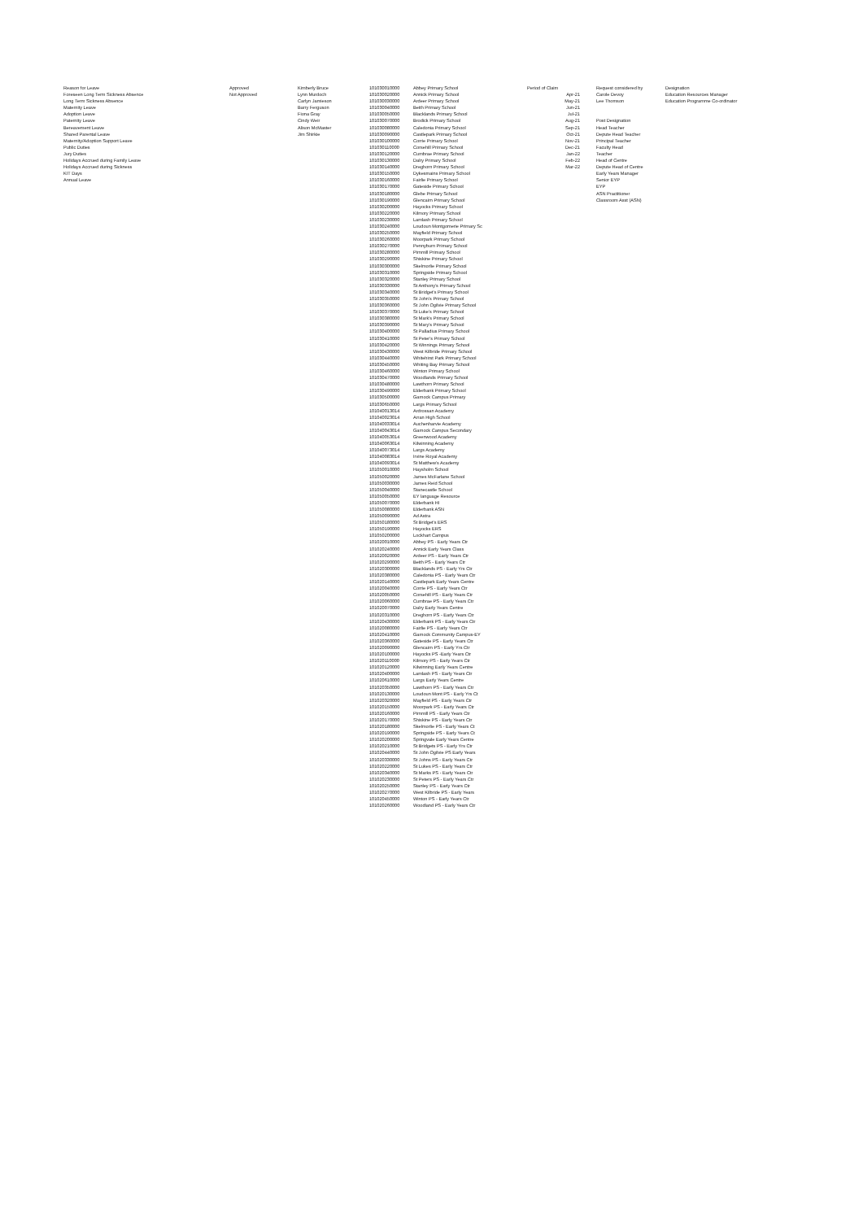| Reason for Leave | Approved | Kimberly Bruce | 101030010000 | Abbey Primary School | Period of Claim | Request considered by | Designation |
| Foreseen Long Term Sickness Absence | Not Approved | Lynn Murdoch | 101030020000 | Annick Primary School | Apr-21 | Carole Devoy | Education Resources Manager |
| Long Term Sickness Absence | | Carlyn Jamieson | 101030030000 | Ardeer Primary School | May-21 | Lee Thomson | Education Programme Co-ordinator |
| Maternity Leave | | Barry Ferguson | 101030040000 | Beith Primary School | Jun-21 | | |
| Adoption Leave | | Fiona Gray | 101030050000 | Blacklands Primary School | Jul-21 | | |
| Paternity Leave | | Cindy Weir | 101030070000 | Brodick Primary School | Aug-21 | Post Designation | |
| Bereavement Leave | | Alison McMaster | 101030080000 | Caledonia Primary School | Sep-21 | Head Teacher | |
| Shared Parental Leave | | Jim Shirkie | 101030090000 | Castlepark Primary School | Oct-21 | Depute Head Teacher | |
| Maternity/Adoption Support Leave | | | 101030100000 | Corrie Primary School | Nov-21 | Principal Teacher | |
| Public Duties | | | 101030110000 | Corsehill Primary School | Dec-21 | Faculty Head | |
| Jury Duties | | | 101030120000 | Cumbrae Primary School | Jan-22 | Teacher | |
| Holidays Accrued during Family Leave | | | 101030130000 | Dalry Primary School | Feb-22 | Head of Centre | |
| Holidays Accrued during Sickness | | | 101030140000 | Dreghorn Primary School | Mar-22 | Depute Head of Centre | |
| KIT Days | | | 101030150000 | Dykesmains Primary School | | Early Years Manager | |
| Annual Leave | | | 101030160000 | Fairlie Primary School | | Senior EYP | |
| | | | 101030170000 | Gateside Primary School | | EYP | |
| | | | 101030180000 | Glebe Primary School | | ASN Practitioner | |
| | | | 101030190000 | Glencairn Primary School | | Classroom Asst (ASN) | |
| | | | 101030200000 | Hayocks Primary School | | | |
| | | | 101030220000 | Kilmory Primary School | | | |
| | | | 101030230000 | Lamlash Primary School | | | |
| | | | 101030240000 | Loudoun Montgomerie Primary Sc | | | |
| | | | 101030250000 | Mayfield Primary School | | | |
| | | | 101030260000 | Moorpark Primary School | | | |
| | | | 101030270000 | Pennyburn Primary School | | | |
| | | | 101030280000 | Pirnmill Primary School | | | |
| | | | 101030290000 | Shiskine Primary School | | | |
| | | | 101030300000 | Skelmorlie Primary School | | | |
| | | | 101030310000 | Springside Primary School | | | |
| | | | 101030320000 | Stanley Primary School | | | |
| | | | 101030330000 | St Anthony's Primary School | | | |
| | | | 101030340000 | St Bridget's Primary School | | | |
| | | | 101030350000 | St John's Primary School | | | |
| | | | 101030360000 | St John Ogilvie Primary School | | | |
| | | | 101030370000 | St Luke's Primary School | | | |
| | | | 101030380000 | St Mark's Primary School | | | |
| | | | 101030390000 | St Mary's Primary School | | | |
| | | | 101030400000 | St Palladius Primary School | | | |
| | | | 101030410000 | St Peter's Primary School | | | |
| | | | 101030420000 | St Winnings Primary School | | | |
| | | | 101030430000 | West Kilbride Primary School | | | |
| | | | 101030440000 | Whitehirst Park Primary School | | | |
| | | | 101030450000 | Whiting Bay Primary School | | | |
| | | | 101030460000 | Winton Primary School | | | |
| | | | 101030470000 | Woodlands Primary School | | | |
| | | | 101030480000 | Lawthorn Primary School | | | |
| | | | 101030490000 | Elderbank Primary School | | | |
| | | | 101030500000 | Garnock Campus Primary | | | |
| | | | 101030650000 | Largs Primary School | | | |
| | | | 101040013014 | Ardrossan Academy | | | |
| | | | 101040023014 | Arran High School | | | |
| | | | 101040033014 | Auchenharvie Academy | | | |
| | | | 101040043014 | Garnock Campus Secondary | | | |
| | | | 101040053014 | Greenwood Academy | | | |
| | | | 101040063014 | Kilwinning Academy | | | |
| | | | 101040073014 | Largs Academy | | | |
| | | | 101040083014 | Irvine Royal Academy | | | |
| | | | 101040093014 | St Matthew's Academy | | | |
| | | | 101050010000 | Haysholm School | | | |
| | | | 101050020000 | James McFarlane School | | | |
| | | | 101050030000 | James Reid School | | | |
| | | | 101050040000 | Stanecastle School | | | |
| | | | 101050050000 | EY language Resource | | | |
| | | | 101050070000 | Elderbank HI | | | |
| | | | 101050080000 | Elderbank ASN | | | |
| | | | 101050090000 | Ad Astra | | | |
| | | | 101050180000 | St Bridget's ERS | | | |
| | | | 101050190000 | Hayocks ERS | | | |
| | | | 101050200000 | Lockhart Campus | | | |
| | | | 101020010000 | Abbey PS - Early Years Ctr | | | |
| | | | 101020240000 | Annick Early Years Class | | | |
| | | | 101020020000 | Ardeer PS - Early Years Ctr | | | |
| | | | 101020290000 | Beith PS - Early Years Ctr | | | |
| | | | 101020300000 | Blacklands PS - Early Yrs Ctr | | | |
| | | | 101020380000 | Caledonia PS - Early Years Ctr | | | |
| | | | 101020140000 | Castlepark Early Years Centre | | | |
| | | | 101020040000 | Corrie PS - Early Years Ctr | | | |
| | | | 101020050000 | Corsehill PS - Early Years Ctr | | | |
| | | | 101020060000 | Cumbrae PS - Early Years Ctr | | | |
| | | | 101020070000 | Dalry Early Years Centre | | | |
| | | | 101020310000 | Dreghorn PS - Early Years Ctr | | | |
| | | | 101020430000 | Elderbank PS - Early Years Ctr | | | |
| | | | 101020080000 | Fairlie PS - Early Years Ctr | | | |
| | | | 101020410000 | Garnock Community Campus-EY | | | |
| | | | 101020360000 | Gateside PS - Early Years Ctr | | | |
| | | | 101020090000 | Glencairn PS - Early Yrs Ctr | | | |
| | | | 101020100000 | Hayocks PS -Early Years Ctr | | | |
| | | | 101020110000 | Kilmory PS - Early Years Ctr | | | |
| | | | 101020120000 | Kilwinning Early Years Centre | | | |
| | | | 101020400000 | Lamlash PS - Early Years Ctr | | | |
| | | | 101020610000 | Largs Early Years Centre | | | |
| | | | 101020350000 | Lawthorn PS - Early Years Ctr | | | |
| | | | 101020130000 | Loudoun Mont PS - Early Yrs Ct | | | |
| | | | 101020320000 | Mayfield PS - Early Years Ctr | | | |
| | | | 101020150000 | Moorpark PS - Early Years Ctr | | | |
| | | | 101020160000 | Pirnmill PS - Early Years Ctr | | | |
| | | | 101020170000 | Shiskine PS - Early Years Ctr | | | |
| | | | 101020180000 | Skelmorlie PS - Early Years Ct | | | |
| | | | 101020190000 | Springside PS - Early Years Ct | | | |
| | | | 101020200000 | Springvale Early Years Centre | | | |
| | | | 101020210000 | St Bridgets PS - Early Yrs Ctr | | | |
| | | | 101020440000 | St John Ogilvie PS Early Years | | | |
| | | | 101020330000 | St Johns PS - Early Years Ctr | | | |
| | | | 101020220000 | St Lukes PS - Early Years Ctr | | | |
| | | | 101020340000 | St Marks PS - Early Years Ctr | | | |
| | | | 101020230000 | St Peters PS - Early Years Ctr | | | |
| | | | 101020250000 | Stanley PS - Early Years Ctr | | | |
| | | | 101020270000 | West Kilbride PS - Early Years | | | |
| | | | 101020450000 | Winton PS - Early Years Ctr | | | |
| | | | 101020260000 | Woodland PS - Early Years Ctr | | | |